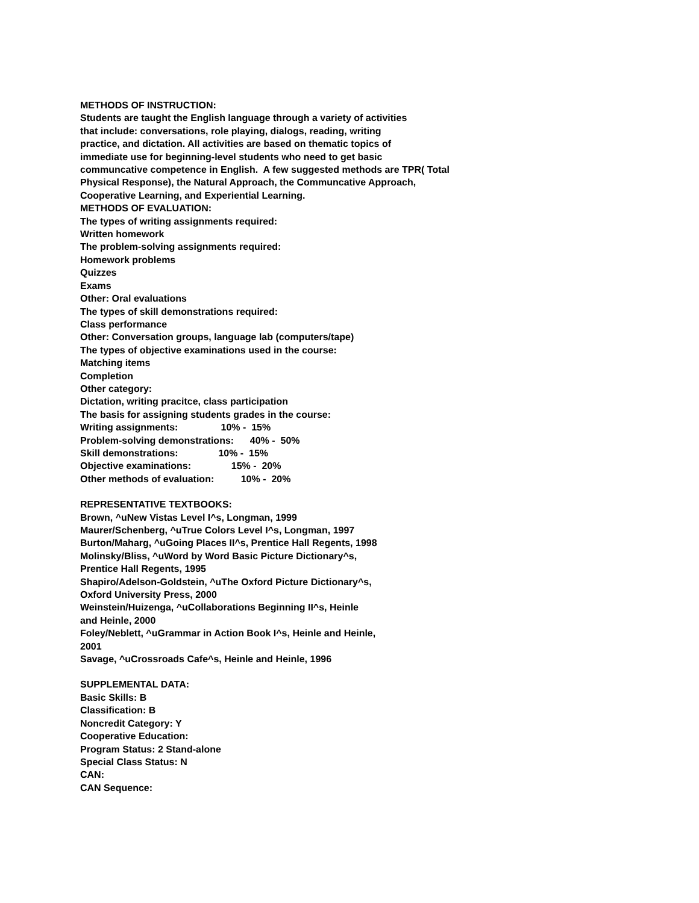METHODS OF INSTRUCTION:
Students are taught the English language through a variety of activities
that include: conversations, role playing, dialogs, reading, writing
practice, and dictation. All activities are based on thematic topics of
immediate use for beginning-level students who need to get basic
communcative competence in English. A few suggested methods are TPR( Total
Physical Response), the Natural Approach, the Communcative Approach,
Cooperative Learning, and Experiential Learning.
METHODS OF EVALUATION:
The types of writing assignments required:
Written homework
The problem-solving assignments required:
Homework problems
Quizzes
Exams
Other: Oral evaluations
The types of skill demonstrations required:
Class performance
Other: Conversation groups, language lab (computers/tape)
The types of objective examinations used in the course:
Matching items
Completion
Other category:
Dictation, writing pracitce, class participation
The basis for assigning students grades in the course:
Writing assignments: 10% - 15%
Problem-solving demonstrations: 40% - 50%
Skill demonstrations: 10% - 15%
Objective examinations: 15% - 20%
Other methods of evaluation: 10% - 20%
REPRESENTATIVE TEXTBOOKS:
Brown, ^uNew Vistas Level I^s, Longman, 1999
Maurer/Schenberg, ^uTrue Colors Level I^s, Longman, 1997
Burton/Maharg, ^uGoing Places II^s, Prentice Hall Regents, 1998
Molinsky/Bliss, ^uWord by Word Basic Picture Dictionary^s,
Prentice Hall Regents, 1995
Shapiro/Adelson-Goldstein, ^uThe Oxford Picture Dictionary^s,
Oxford University Press, 2000
Weinstein/Huizenga, ^uCollaborations Beginning II^s, Heinle
and Heinle, 2000
Foley/Neblett, ^uGrammar in Action Book I^s, Heinle and Heinle,
2001
Savage, ^uCrossroads Cafe^s, Heinle and Heinle, 1996
SUPPLEMENTAL DATA:
Basic Skills: B
Classification: B
Noncredit Category: Y
Cooperative Education:
Program Status: 2 Stand-alone
Special Class Status: N
CAN:
CAN Sequence: